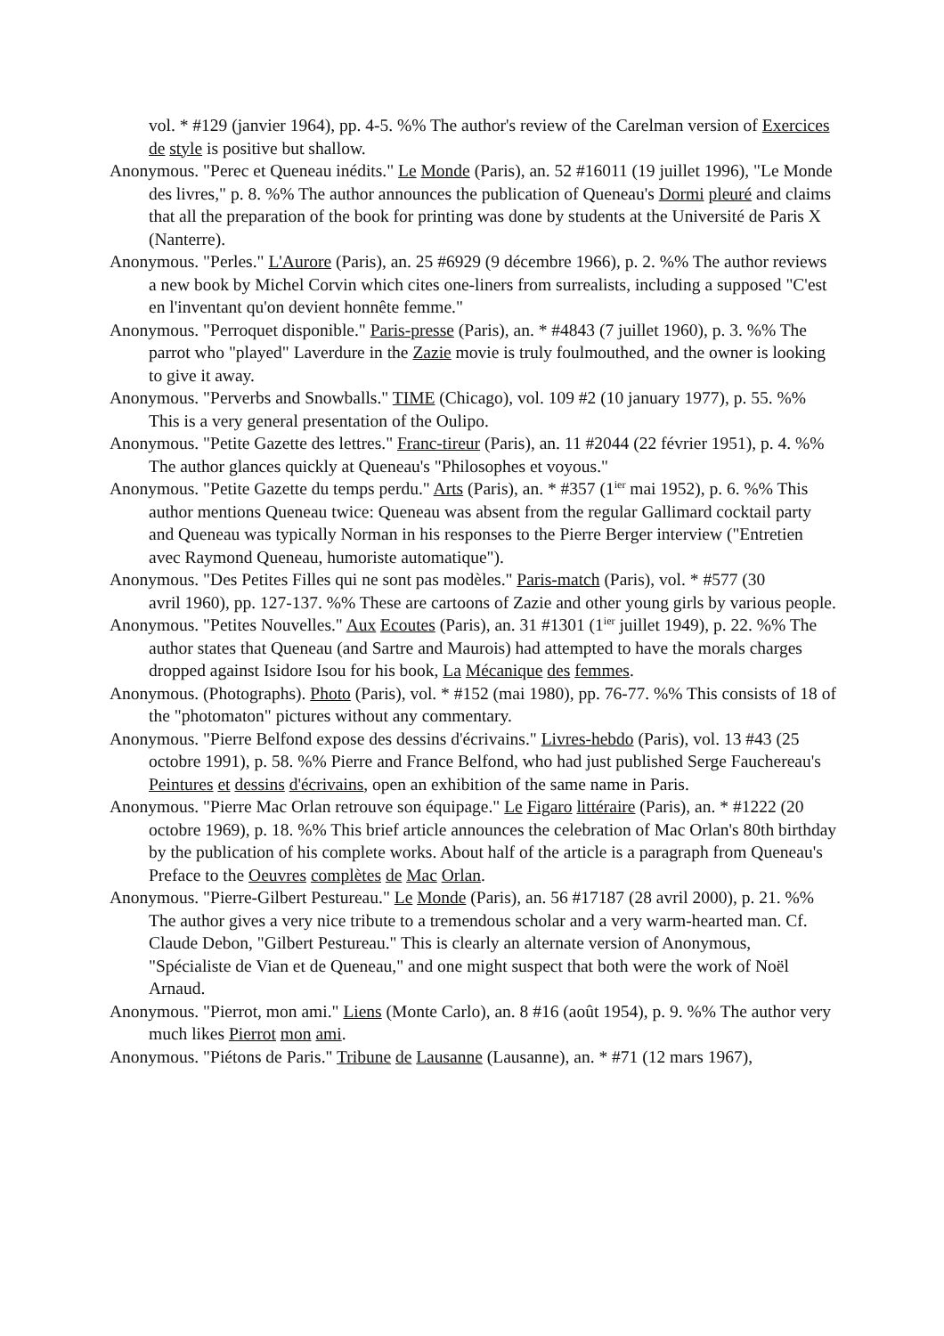vol. * #129 (janvier 1964), pp. 4-5. %% The author's review of the Carelman version of Exercices de style is positive but shallow.
Anonymous. "Perec et Queneau inédits." Le Monde (Paris), an. 52 #16011 (19 juillet 1996), "Le Monde des livres," p. 8. %% The author announces the publication of Queneau's Dormi pleuré and claims that all the preparation of the book for printing was done by students at the Université de Paris X (Nanterre).
Anonymous. "Perles." L'Aurore (Paris), an. 25 #6929 (9 décembre 1966), p. 2. %% The author reviews a new book by Michel Corvin which cites one-liners from surrealists, including a supposed "C'est en l'inventant qu'on devient honnête femme."
Anonymous. "Perroquet disponible." Paris-presse (Paris), an. * #4843 (7 juillet 1960), p. 3. %% The parrot who "played" Laverdure in the Zazie movie is truly foulmouthed, and the owner is looking to give it away.
Anonymous. "Perverbs and Snowballs." TIME (Chicago), vol. 109 #2 (10 january 1977), p. 55. %% This is a very general presentation of the Oulipo.
Anonymous. "Petite Gazette des lettres." Franc-tireur (Paris), an. 11 #2044 (22 février 1951), p. 4. %% The author glances quickly at Queneau's "Philosophes et voyous."
Anonymous. "Petite Gazette du temps perdu." Arts (Paris), an. * #357 (1<sup>ier</sup> mai 1952), p. 6. %% This author mentions Queneau twice: Queneau was absent from the regular Gallimard cocktail party and Queneau was typically Norman in his responses to the Pierre Berger interview ("Entretien avec Raymond Queneau, humoriste automatique").
Anonymous. "Des Petites Filles qui ne sont pas modèles." Paris-match (Paris), vol. * #577 (30
avril 1960), pp. 127-137. %% These are cartoons of Zazie and other young girls by various people.
Anonymous. "Petites Nouvelles." Aux Ecoutes (Paris), an. 31 #1301 (1<sup>ier</sup> juillet 1949), p. 22. %% The author states that Queneau (and Sartre and Maurois) had attempted to have the morals charges dropped against Isidore Isou for his book, La Mécanique des femmes.
Anonymous. (Photographs). Photo (Paris), vol. * #152 (mai 1980), pp. 76-77. %% This consists of 18 of the "photomaton" pictures without any commentary.
Anonymous. "Pierre Belfond expose des dessins d'écrivains." Livres-hebdo (Paris), vol. 13 #43 (25 octobre 1991), p. 58. %% Pierre and France Belfond, who had just published Serge Fauchereau's Peintures et dessins d'écrivains, open an exhibition of the same name in Paris.
Anonymous. "Pierre Mac Orlan retrouve son équipage." Le Figaro littéraire (Paris), an. * #1222 (20 octobre 1969), p. 18. %% This brief article announces the celebration of Mac Orlan's 80th birthday by the publication of his complete works. About half of the article is a paragraph from Queneau's Preface to the Oeuvres complètes de Mac Orlan.
Anonymous. "Pierre-Gilbert Pestureau." Le Monde (Paris), an. 56 #17187 (28 avril 2000), p. 21. %% The author gives a very nice tribute to a tremendous scholar and a very warm-hearted man. Cf. Claude Debon, "Gilbert Pestureau." This is clearly an alternate version of Anonymous, "Spécialiste de Vian et de Queneau," and one might suspect that both were the work of Noël Arnaud.
Anonymous. "Pierrot, mon ami." Liens (Monte Carlo), an. 8 #16 (août 1954), p. 9. %% The author very much likes Pierrot mon ami.
Anonymous. "Piétons de Paris." Tribune de Lausanne (Lausanne), an. * #71 (12 mars 1967),